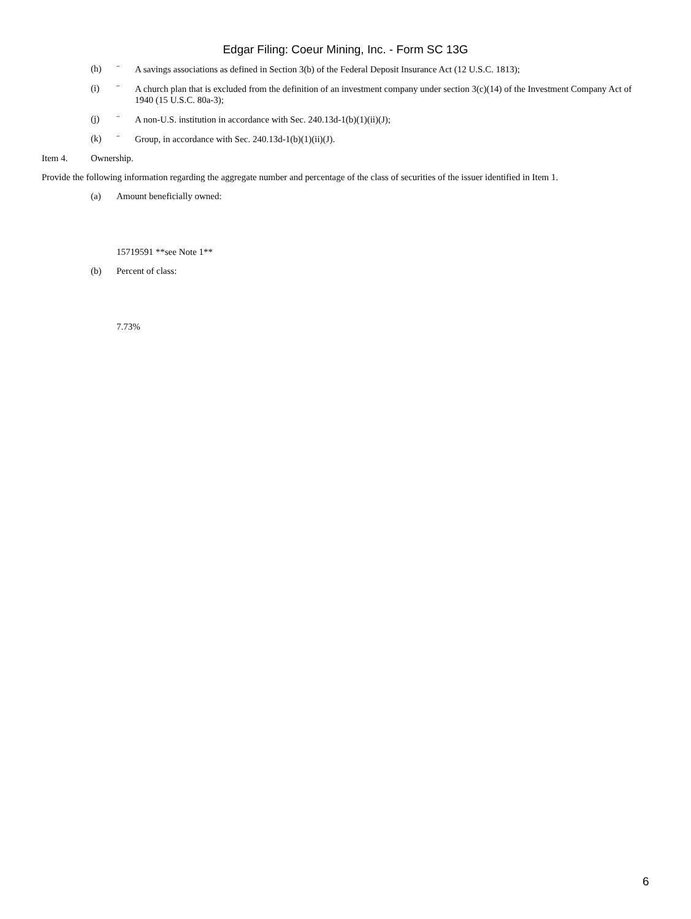Edgar Filing: Coeur Mining, Inc. - Form SC 13G
(h) ¨
A savings associations as defined in Section 3(b) of the Federal Deposit Insurance Act (12 U.S.C. 1813);
(i) ¨
A church plan that is excluded from the definition of an investment company under section 3(c)(14) of the Investment Company Act of 1940 (15 U.S.C. 80a-3);
(j) ¨
A non-U.S. institution in accordance with Sec. 240.13d-1(b)(1)(ii)(J);
(k) ¨
Group, in accordance with Sec. 240.13d-1(b)(1)(ii)(J).
Item 4. Ownership.
Provide the following information regarding the aggregate number and percentage of the class of securities of the issuer identified in Item 1.
(a) Amount beneficially owned:
15719591 **see Note 1**
(b) Percent of class:
7.73%
6